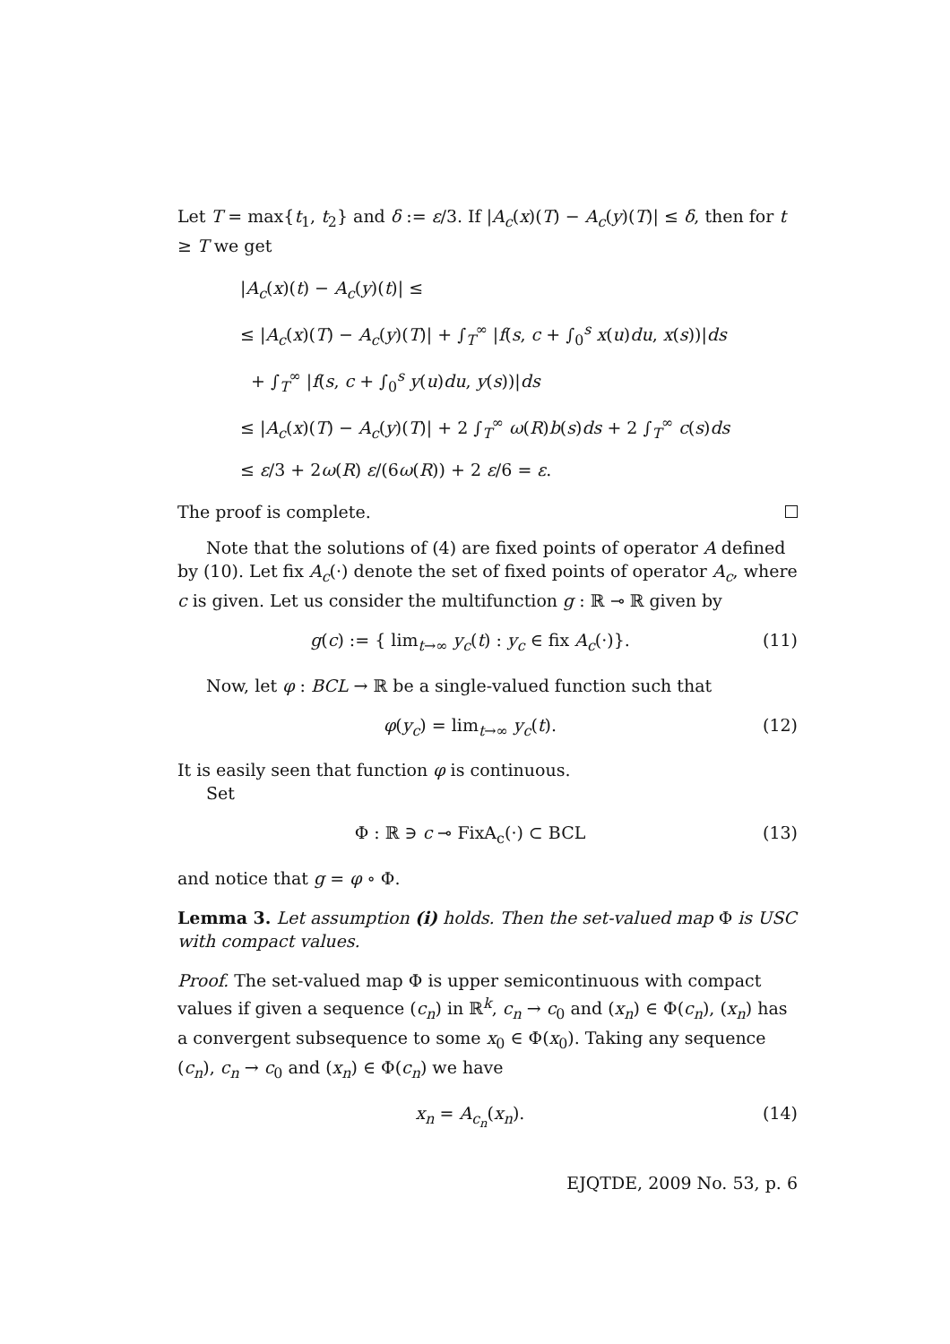Let T = max{t<sub>1</sub>, t<sub>2</sub>} and δ := ε/3. If |A<sub>c</sub>(x)(T) − A<sub>c</sub>(y)(T)| ≤ δ, then for t ≥ T we get
|A<sub>c</sub>(x)(t) − A<sub>c</sub>(y)(t)| ≤
≤ |A<sub>c</sub>(x)(T) − A<sub>c</sub>(y)(T)| + ∫<sub>T</sub><sup>∞</sup> |f(s, c + ∫<sub>0</sub><sup>s</sup> x(u)du, x(s))|ds
+ ∫<sub>T</sub><sup>∞</sup> |f(s, c + ∫<sub>0</sub><sup>s</sup> y(u)du, y(s))|ds
≤ |A<sub>c</sub>(x)(T) − A<sub>c</sub>(y)(T)| + 2 ∫<sub>T</sub><sup>∞</sup> ω(R)b(s)ds + 2 ∫<sub>T</sub><sup>∞</sup> c(s)ds
≤ ε/3 + 2ω(R) ε/(6ω(R)) + 2 ε/6 = ε.
The proof is complete.
Note that the solutions of (4) are fixed points of operator A defined by (10). Let fix A<sub>c</sub>(·) denote the set of fixed points of operator A<sub>c</sub>, where c is given. Let us consider the multifunction g : ℝ ⊸ ℝ given by
g(c) := { lim<sub>t→∞</sub> y<sub>c</sub>(t) : y<sub>c</sub> ∈ fix A<sub>c</sub>(·)}. (11)
Now, let φ : BCL → ℝ be a single-valued function such that
φ(y<sub>c</sub>) = lim<sub>t→∞</sub> y<sub>c</sub>(t). (12)
It is easily seen that function φ is continuous.
Set
Φ : ℝ ∋ c ⊸ FixA<sub>c</sub>(·) ⊂ BCL (13)
and notice that g = φ ∘ Φ.
Lemma 3. Let assumption (i) holds. Then the set-valued map Φ is USC with compact values.
Proof. The set-valued map Φ is upper semicontinuous with compact values if given a sequence (c<sub>n</sub>) in ℝ<sup>k</sup>, c<sub>n</sub> → c<sub>0</sub> and (x<sub>n</sub>) ∈ Φ(c<sub>n</sub>), (x<sub>n</sub>) has a convergent subsequence to some x<sub>0</sub> ∈ Φ(x<sub>0</sub>). Taking any sequence (c<sub>n</sub>), c<sub>n</sub> → c<sub>0</sub> and (x<sub>n</sub>) ∈ Φ(c<sub>n</sub>) we have
x<sub>n</sub> = A<sub>c<sub>n</sub></sub>(x<sub>n</sub>). (14)
EJQTDE, 2009 No. 53, p. 6